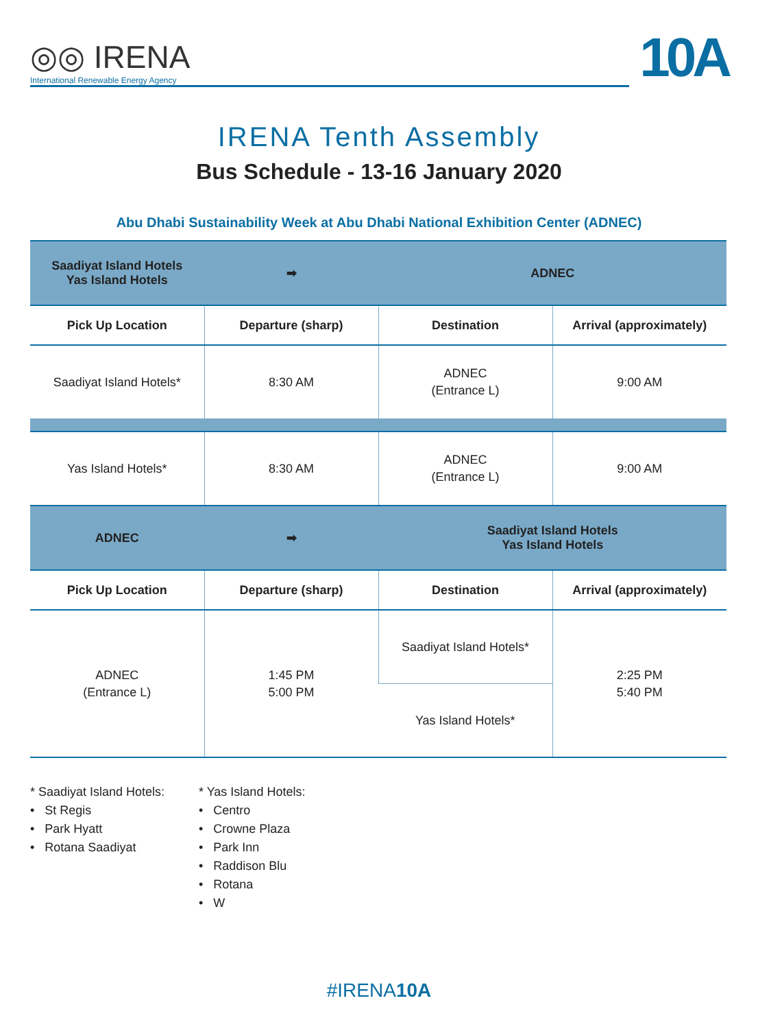◎◎ IRENA
International Renewable Energy Agency
10A
IRENA Tenth Assembly
Bus Schedule - 13-16 January 2020
Abu Dhabi Sustainability Week at Abu Dhabi National Exhibition Center (ADNEC)
| Saadiyat Island Hotels Yas Island Hotels | ➡ | ADNEC | |
| --- | --- | --- | --- |
| Pick Up Location | Departure (sharp) | Destination | Arrival (approximately) |
| Saadiyat Island Hotels* | 8:30 AM | ADNEC (Entrance L) | 9:00 AM |
| Yas Island Hotels* | 8:30 AM | ADNEC (Entrance L) | 9:00 AM |
| ADNEC | ➡ | Saadiyat Island Hotels Yas Island Hotels | |
| Pick Up Location | Departure (sharp) | Destination | Arrival (approximately) |
| ADNEC (Entrance L) | 1:45 PM 5:00 PM | Saadiyat Island Hotels* | 2:25 PM 5:40 PM |
| | | Yas Island Hotels* | |
* Saadiyat Island Hotels:
• St Regis
• Park Hyatt
• Rotana Saadiyat
* Yas Island Hotels:
• Centro
• Crowne Plaza
• Park Inn
• Raddison Blu
• Rotana
• W
#IRENA10A